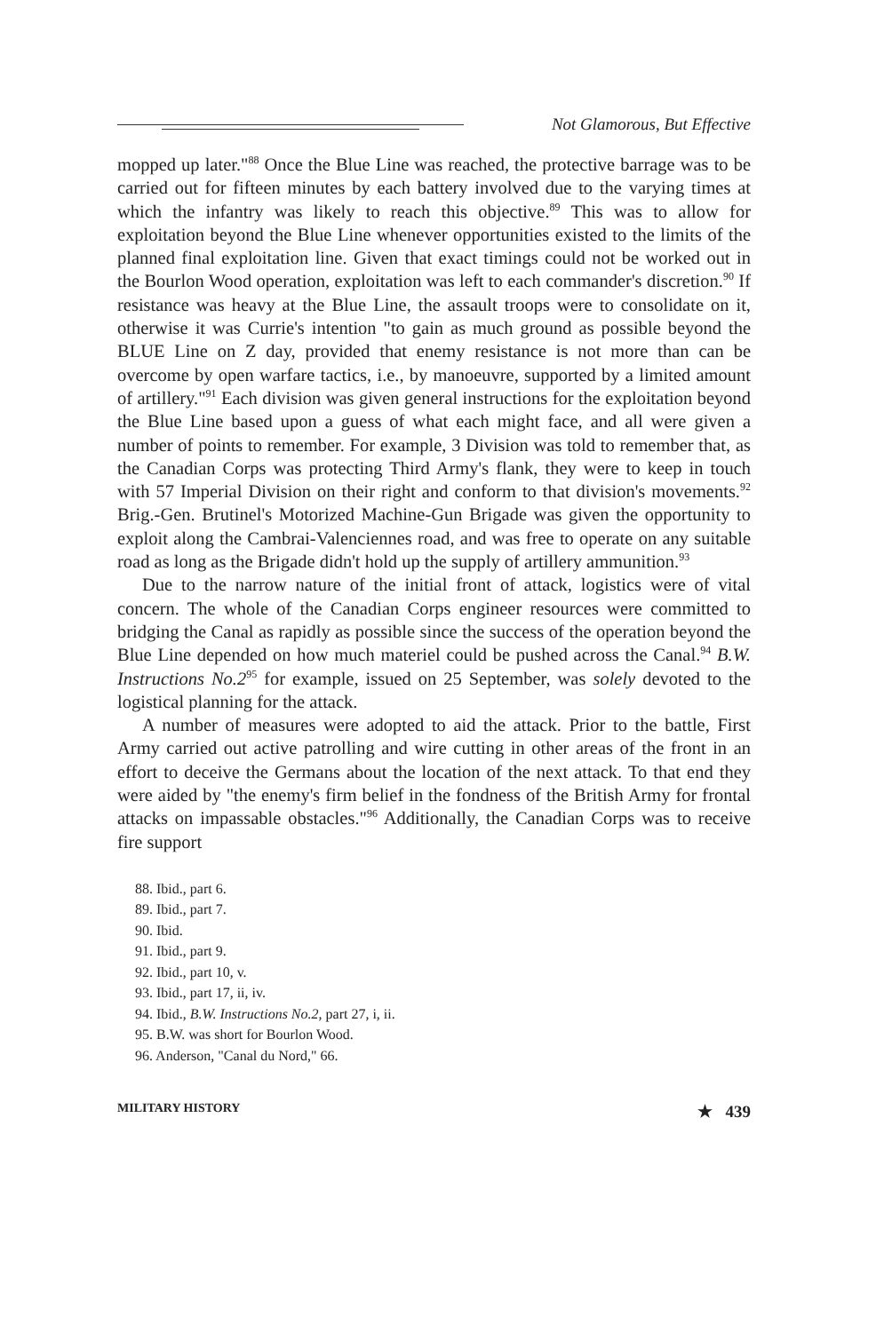Not Glamorous, But Effective
mopped up later."<sup>88</sup> Once the Blue Line was reached, the protective barrage was to be carried out for fifteen minutes by each battery involved due to the varying times at which the infantry was likely to reach this objective.<sup>89</sup> This was to allow for exploitation beyond the Blue Line whenever opportunities existed to the limits of the planned final exploitation line. Given that exact timings could not be worked out in the Bourlon Wood operation, exploitation was left to each commander's discretion.<sup>90</sup> If resistance was heavy at the Blue Line, the assault troops were to consolidate on it, otherwise it was Currie's intention "to gain as much ground as possible beyond the BLUE Line on Z day, provided that enemy resistance is not more than can be overcome by open warfare tactics, i.e., by manoeuvre, supported by a limited amount of artillery."<sup>91</sup> Each division was given general instructions for the exploitation beyond the Blue Line based upon a guess of what each might face, and all were given a number of points to remember. For example, 3 Division was told to remember that, as the Canadian Corps was protecting Third Army's flank, they were to keep in touch with 57 Imperial Division on their right and conform to that division's movements.<sup>92</sup> Brig.-Gen. Brutinel's Motorized Machine-Gun Brigade was given the opportunity to exploit along the Cambrai-Valenciennes road, and was free to operate on any suitable road as long as the Brigade didn't hold up the supply of artillery ammunition.<sup>93</sup>
Due to the narrow nature of the initial front of attack, logistics were of vital concern. The whole of the Canadian Corps engineer resources were committed to bridging the Canal as rapidly as possible since the success of the operation beyond the Blue Line depended on how much materiel could be pushed across the Canal.<sup>94</sup> B.W. Instructions No.2<sup>95</sup> for example, issued on 25 September, was solely devoted to the logistical planning for the attack.
A number of measures were adopted to aid the attack. Prior to the battle, First Army carried out active patrolling and wire cutting in other areas of the front in an effort to deceive the Germans about the location of the next attack. To that end they were aided by "the enemy's firm belief in the fondness of the British Army for frontal attacks on impassable obstacles."<sup>96</sup> Additionally, the Canadian Corps was to receive fire support
88. Ibid., part 6.
89. Ibid., part 7.
90. Ibid.
91. Ibid., part 9.
92. Ibid., part 10, v.
93. Ibid., part 17, ii, iv.
94. Ibid., B.W. Instructions No.2, part 27, i, ii.
95. B.W. was short for Bourlon Wood.
96. Anderson, "Canal du Nord," 66.
MILITARY HISTORY ★ 439